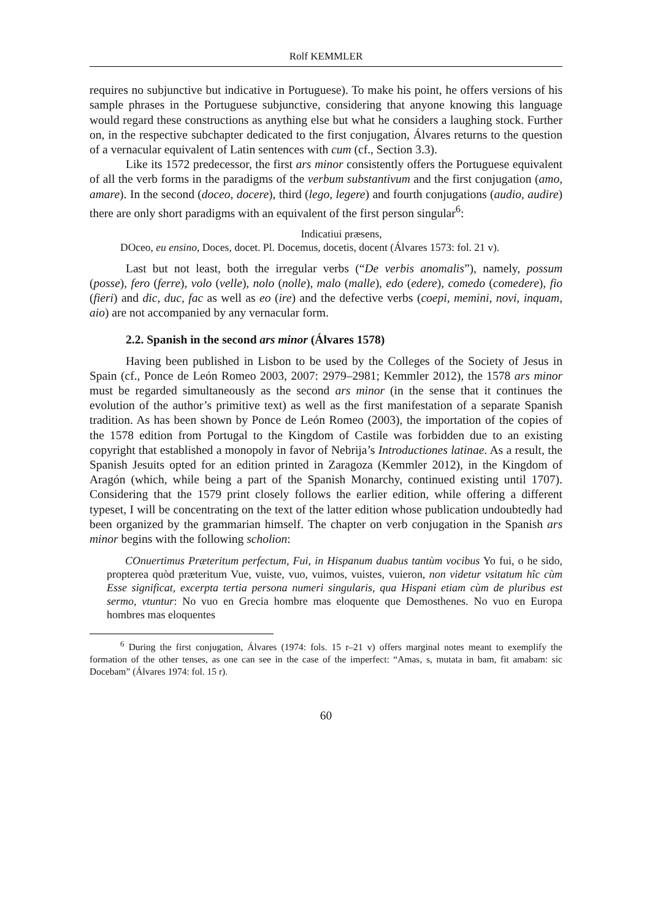Rolf KEMMLER
requires no subjunctive but indicative in Portuguese). To make his point, he offers versions of his sample phrases in the Portuguese subjunctive, considering that anyone knowing this language would regard these constructions as anything else but what he considers a laughing stock. Further on, in the respective subchapter dedicated to the first conjugation, Álvares returns to the question of a vernacular equivalent of Latin sentences with cum (cf., Section 3.3).
Like its 1572 predecessor, the first ars minor consistently offers the Portuguese equivalent of all the verb forms in the paradigms of the verbum substantivum and the first conjugation (amo, amare). In the second (doceo, docere), third (lego, legere) and fourth conjugations (audio, audire) there are only short paradigms with an equivalent of the first person singular<sup>6</sup>:
Indicatiui præsens,
DOceo, eu ensino, Doces, docet. Pl. Docemus, docetis, docent (Álvares 1573: fol. 21 v).
Last but not least, both the irregular verbs (“De verbis anomalis”), namely, possum (posse), fero (ferre), volo (velle), nolo (nolle), malo (malle), edo (edere), comedo (comedere), fio (fieri) and dic, duc, fac as well as eo (ire) and the defective verbs (coepi, memini, novi, inquam, aio) are not accompanied by any vernacular form.
2.2. Spanish in the second ars minor (Álvares 1578)
Having been published in Lisbon to be used by the Colleges of the Society of Jesus in Spain (cf., Ponce de León Romeo 2003, 2007: 2979–2981; Kemmler 2012), the 1578 ars minor must be regarded simultaneously as the second ars minor (in the sense that it continues the evolution of the author’s primitive text) as well as the first manifestation of a separate Spanish tradition. As has been shown by Ponce de León Romeo (2003), the importation of the copies of the 1578 edition from Portugal to the Kingdom of Castile was forbidden due to an existing copyright that established a monopoly in favor of Nebrija’s Introductiones latinae. As a result, the Spanish Jesuits opted for an edition printed in Zaragoza (Kemmler 2012), in the Kingdom of Aragón (which, while being a part of the Spanish Monarchy, continued existing until 1707). Considering that the 1579 print closely follows the earlier edition, while offering a different typeset, I will be concentrating on the text of the latter edition whose publication undoubtedly had been organized by the grammarian himself. The chapter on verb conjugation in the Spanish ars minor begins with the following scholion:
COnuertimus Præteritum perfectum, Fui, in Hispanum duabus tantùm vocibus Yo fui, o he sido, propterea quòd præteritum Vue, vuiste, vuo, vuimos, vuistes, vuieron, non videtur vsitatum hîc cùm Esse significat, excerpta tertia persona numeri singularis, qua Hispani etiam cùm de pluribus est sermo, vtuntur: No vuo en Grecia hombre mas eloquente que Demosthenes. No vuo en Europa hombres mas eloquentes
<sup>6</sup> During the first conjugation, Álvares (1974: fols. 15 r–21 v) offers marginal notes meant to exemplify the formation of the other tenses, as one can see in the case of the imperfect: “Amas, s, mutata in bam, fit amabam: sic Docebam” (Álvares 1974: fol. 15 r).
60